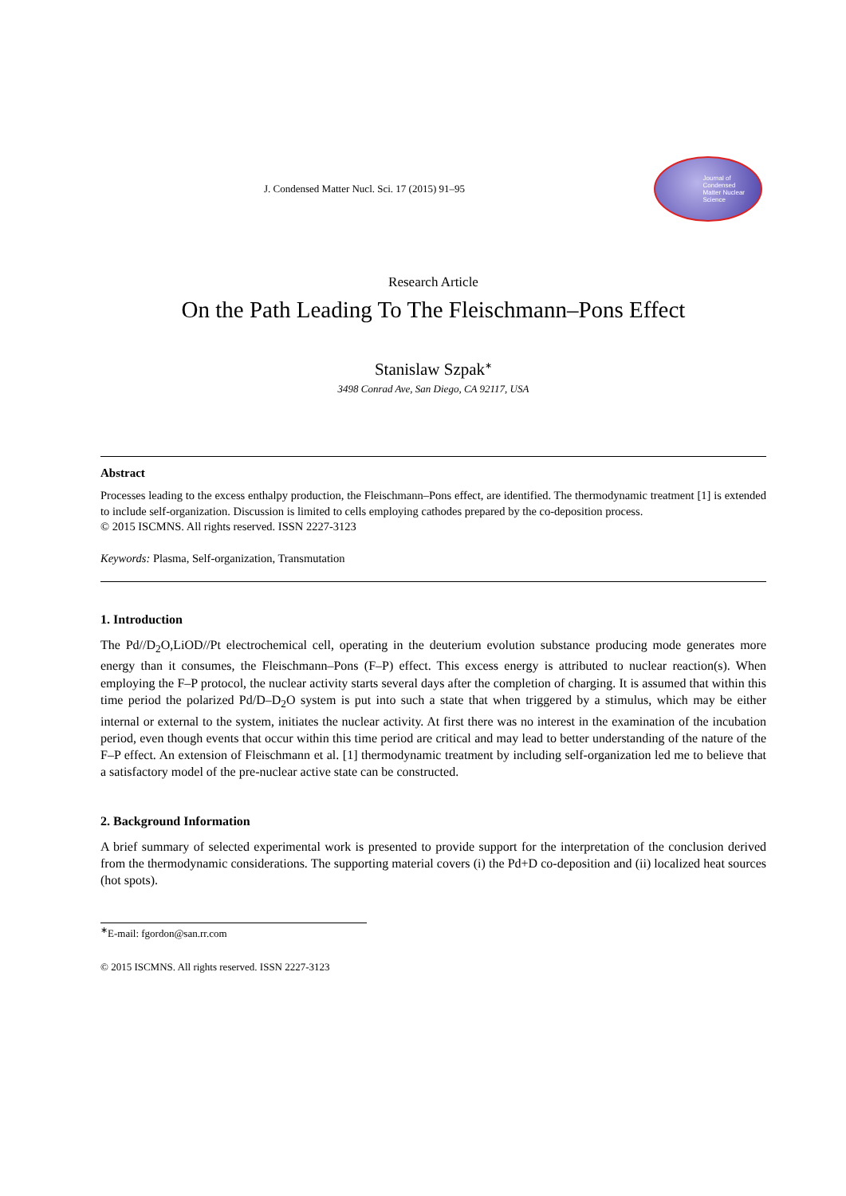J. Condensed Matter Nucl. Sci. 17 (2015) 91–95
Journal of
Condensed
Matter Nuclear
Science
Research Article
On the Path Leading To The Fleischmann–Pons Effect
Stanislaw Szpak<sup>∗</sup>
3498 Conrad Ave, San Diego, CA 92117, USA
Abstract
Processes leading to the excess enthalpy production, the Fleischmann–Pons effect, are identified. The thermodynamic treatment [1] is extended to include self-organization. Discussion is limited to cells employing cathodes prepared by the co-deposition process.
© 2015 ISCMNS. All rights reserved. ISSN 2227-3123
Keywords: Plasma, Self-organization, Transmutation
1. Introduction
The Pd//D<sub>2</sub>O,LiOD//Pt electrochemical cell, operating in the deuterium evolution substance producing mode generates more energy than it consumes, the Fleischmann–Pons (F–P) effect. This excess energy is attributed to nuclear reaction(s). When employing the F–P protocol, the nuclear activity starts several days after the completion of charging. It is assumed that within this time period the polarized Pd/D–D<sub>2</sub>O system is put into such a state that when triggered by a stimulus, which may be either internal or external to the system, initiates the nuclear activity. At first there was no interest in the examination of the incubation period, even though events that occur within this time period are critical and may lead to better understanding of the nature of the F–P effect. An extension of Fleischmann et al. [1] thermodynamic treatment by including self-organization led me to believe that a satisfactory model of the pre-nuclear active state can be constructed.
2. Background Information
A brief summary of selected experimental work is presented to provide support for the interpretation of the conclusion derived from the thermodynamic considerations. The supporting material covers (i) the Pd+D co-deposition and (ii) localized heat sources (hot spots).
<sup>∗</sup>E-mail: fgordon@san.rr.com
© 2015 ISCMNS. All rights reserved. ISSN 2227-3123